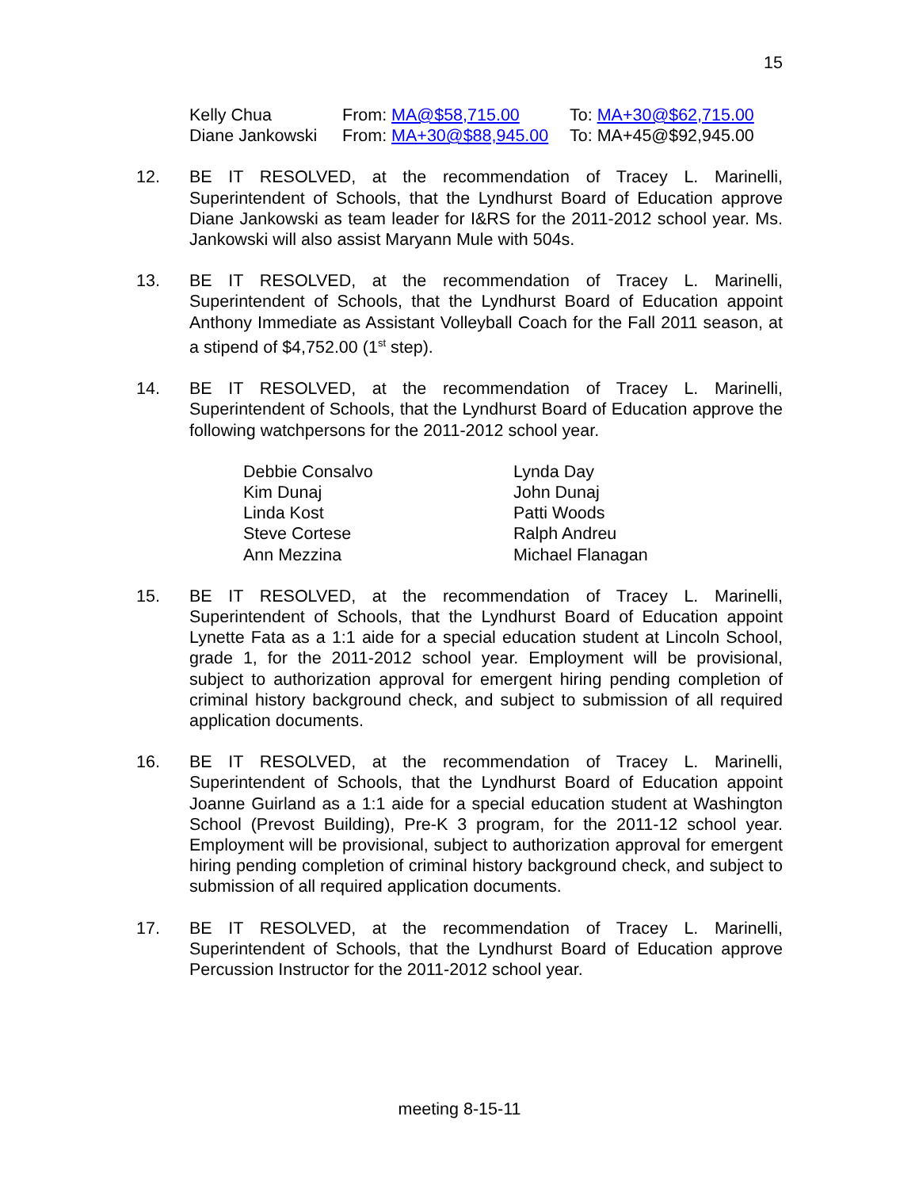15
| Kelly Chua | From: MA@$58,715.00 | To: MA+30@$62,715.00 |
| Diane Jankowski | From: MA+30@$88,945.00 | To: MA+45@$92,945.00 |
12. BE IT RESOLVED, at the recommendation of Tracey L. Marinelli, Superintendent of Schools, that the Lyndhurst Board of Education approve Diane Jankowski as team leader for I&RS for the 2011-2012 school year. Ms. Jankowski will also assist Maryann Mule with 504s.
13. BE IT RESOLVED, at the recommendation of Tracey L. Marinelli, Superintendent of Schools, that the Lyndhurst Board of Education appoint Anthony Immediate as Assistant Volleyball Coach for the Fall 2011 season, at a stipend of $4,752.00 (1<sup>st</sup> step).
14. BE IT RESOLVED, at the recommendation of Tracey L. Marinelli, Superintendent of Schools, that the Lyndhurst Board of Education approve the following watchpersons for the 2011-2012 school year.
Debbie Consalvo
Kim Dunaj
Linda Kost
Steve Cortese
Ann Mezzina
Lynda Day
John Dunaj
Patti Woods
Ralph Andreu
Michael Flanagan
15. BE IT RESOLVED, at the recommendation of Tracey L. Marinelli, Superintendent of Schools, that the Lyndhurst Board of Education appoint Lynette Fata as a 1:1 aide for a special education student at Lincoln School, grade 1, for the 2011-2012 school year. Employment will be provisional, subject to authorization approval for emergent hiring pending completion of criminal history background check, and subject to submission of all required application documents.
16. BE IT RESOLVED, at the recommendation of Tracey L. Marinelli, Superintendent of Schools, that the Lyndhurst Board of Education appoint Joanne Guirland as a 1:1 aide for a special education student at Washington School (Prevost Building), Pre-K 3 program, for the 2011-12 school year. Employment will be provisional, subject to authorization approval for emergent hiring pending completion of criminal history background check, and subject to submission of all required application documents.
17. BE IT RESOLVED, at the recommendation of Tracey L. Marinelli, Superintendent of Schools, that the Lyndhurst Board of Education approve Percussion Instructor for the 2011-2012 school year.
meeting 8-15-11